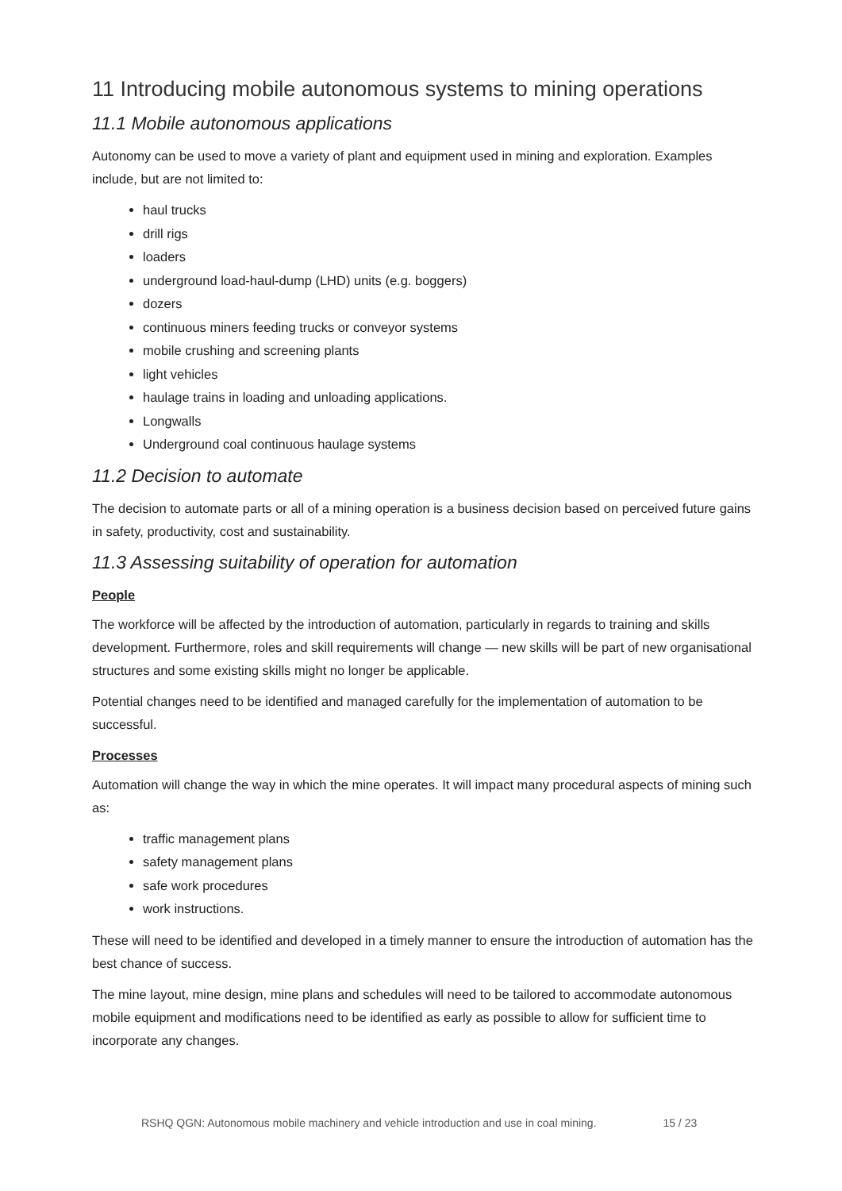11 Introducing mobile autonomous systems to mining operations
11.1 Mobile autonomous applications
Autonomy can be used to move a variety of plant and equipment used in mining and exploration. Examples include, but are not limited to:
haul trucks
drill rigs
loaders
underground load-haul-dump (LHD) units (e.g. boggers)
dozers
continuous miners feeding trucks or conveyor systems
mobile crushing and screening plants
light vehicles
haulage trains in loading and unloading applications.
Longwalls
Underground coal continuous haulage systems
11.2 Decision to automate
The decision to automate parts or all of a mining operation is a business decision based on perceived future gains in safety, productivity, cost and sustainability.
11.3 Assessing suitability of operation for automation
People
The workforce will be affected by the introduction of automation, particularly in regards to training and skills development. Furthermore, roles and skill requirements will change — new skills will be part of new organisational structures and some existing skills might no longer be applicable.
Potential changes need to be identified and managed carefully for the implementation of automation to be successful.
Processes
Automation will change the way in which the mine operates. It will impact many procedural aspects of mining such as:
traffic management plans
safety management plans
safe work procedures
work instructions.
These will need to be identified and developed in a timely manner to ensure the introduction of automation has the best chance of success.
The mine layout, mine design, mine plans and schedules will need to be tailored to accommodate autonomous mobile equipment and modifications need to be identified as early as possible to allow for sufficient time to incorporate any changes.
RSHQ QGN: Autonomous mobile machinery and vehicle introduction and use in coal mining. 15 / 23